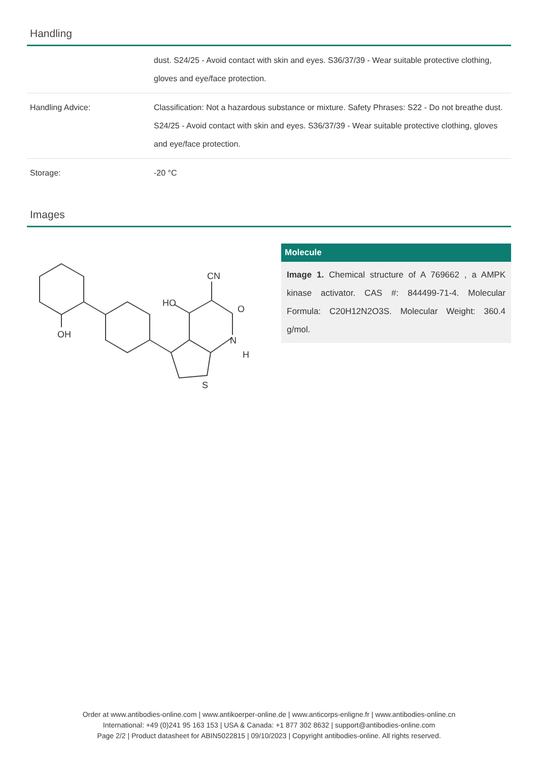Handling
| | dust. S24/25 - Avoid contact with skin and eyes. S36/37/39 - Wear suitable protective clothing, gloves and eye/face protection. |
| Handling Advice: | Classification: Not a hazardous substance or mixture. Safety Phrases: S22 - Do not breathe dust. S24/25 - Avoid contact with skin and eyes. S36/37/39 - Wear suitable protective clothing, gloves and eye/face protection. |
| Storage: | -20 °C |
Images
OH
CN
HO
O
N
H
S
Molecule
Image 1. Chemical structure of A 769662 , a AMPK kinase activator. CAS #: 844499-71-4. Molecular Formula: C20H12N2O3S. Molecular Weight: 360.4 g/mol.
Order at www.antibodies-online.com | www.antikoerper-online.de | www.anticorps-enligne.fr | www.antibodies-online.cn
International: +49 (0)241 95 163 153 | USA & Canada: +1 877 302 8632 | support@antibodies-online.com
Page 2/2 | Product datasheet for ABIN5022815 | 09/10/2023 | Copyright antibodies-online. All rights reserved.